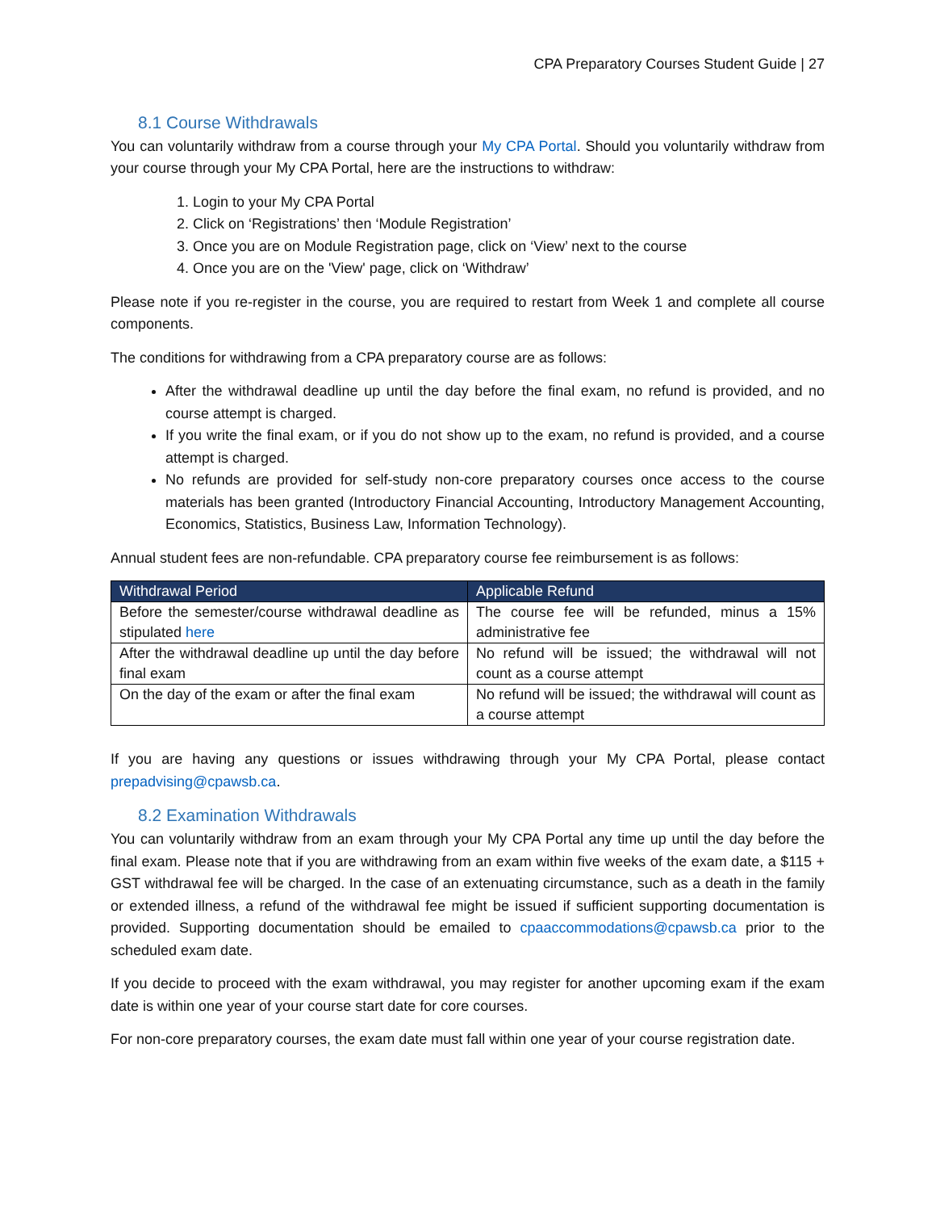CPA Preparatory Courses Student Guide | 27
8.1 Course Withdrawals
You can voluntarily withdraw from a course through your My CPA Portal. Should you voluntarily withdraw from your course through your My CPA Portal, here are the instructions to withdraw:
1. Login to your My CPA Portal
2. Click on ‘Registrations’ then ‘Module Registration’
3. Once you are on Module Registration page, click on ‘View’ next to the course
4. Once you are on the 'View' page, click on ‘Withdraw’
Please note if you re-register in the course, you are required to restart from Week 1 and complete all course components.
The conditions for withdrawing from a CPA preparatory course are as follows:
After the withdrawal deadline up until the day before the final exam, no refund is provided, and no course attempt is charged.
If you write the final exam, or if you do not show up to the exam, no refund is provided, and a course attempt is charged.
No refunds are provided for self-study non-core preparatory courses once access to the course materials has been granted (Introductory Financial Accounting, Introductory Management Accounting, Economics, Statistics, Business Law, Information Technology).
Annual student fees are non-refundable. CPA preparatory course fee reimbursement is as follows:
| Withdrawal Period | Applicable Refund |
| --- | --- |
| Before the semester/course withdrawal deadline as stipulated here | The course fee will be refunded, minus a 15% administrative fee |
| After the withdrawal deadline up until the day before final exam | No refund will be issued; the withdrawal will not count as a course attempt |
| On the day of the exam or after the final exam | No refund will be issued; the withdrawal will count as a course attempt |
If you are having any questions or issues withdrawing through your My CPA Portal, please contact prepadvising@cpawsb.ca.
8.2 Examination Withdrawals
You can voluntarily withdraw from an exam through your My CPA Portal any time up until the day before the final exam. Please note that if you are withdrawing from an exam within five weeks of the exam date, a $115 + GST withdrawal fee will be charged. In the case of an extenuating circumstance, such as a death in the family or extended illness, a refund of the withdrawal fee might be issued if sufficient supporting documentation is provided. Supporting documentation should be emailed to cpaaccommodations@cpawsb.ca prior to the scheduled exam date.
If you decide to proceed with the exam withdrawal, you may register for another upcoming exam if the exam date is within one year of your course start date for core courses.
For non-core preparatory courses, the exam date must fall within one year of your course registration date.